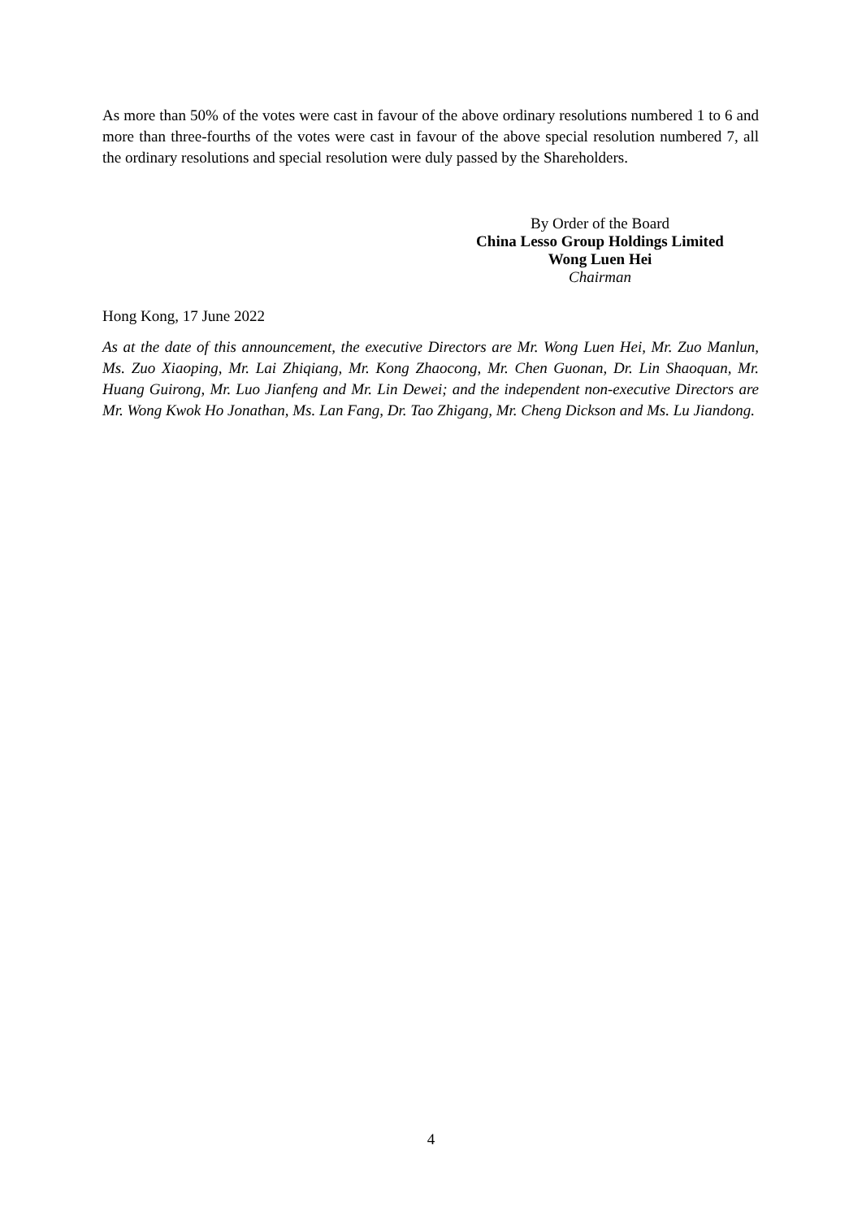As more than 50% of the votes were cast in favour of the above ordinary resolutions numbered 1 to 6 and more than three-fourths of the votes were cast in favour of the above special resolution numbered 7, all the ordinary resolutions and special resolution were duly passed by the Shareholders.
By Order of the Board
China Lesso Group Holdings Limited
Wong Luen Hei
Chairman
Hong Kong, 17 June 2022
As at the date of this announcement, the executive Directors are Mr. Wong Luen Hei, Mr. Zuo Manlun, Ms. Zuo Xiaoping, Mr. Lai Zhiqiang, Mr. Kong Zhaocong, Mr. Chen Guonan, Dr. Lin Shaoquan, Mr. Huang Guirong, Mr. Luo Jianfeng and Mr. Lin Dewei; and the independent non-executive Directors are Mr. Wong Kwok Ho Jonathan, Ms. Lan Fang, Dr. Tao Zhigang, Mr. Cheng Dickson and Ms. Lu Jiandong.
4